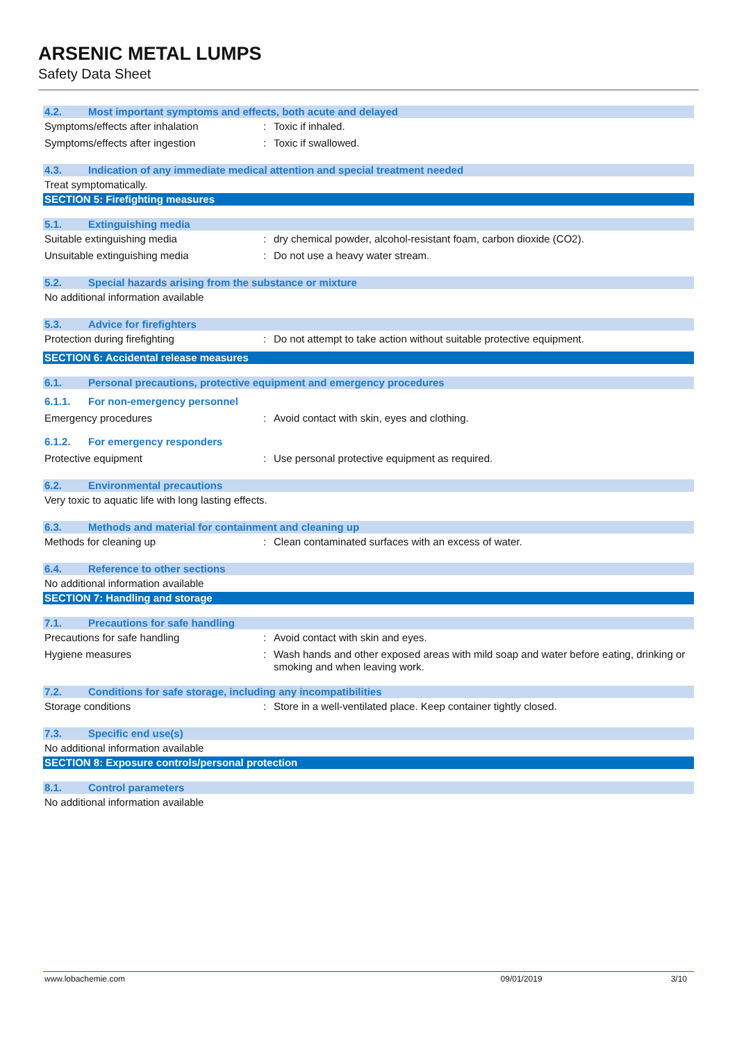ARSENIC METAL LUMPS
Safety Data Sheet
4.2. Most important symptoms and effects, both acute and delayed
Symptoms/effects after inhalation: Toxic if inhaled.
Symptoms/effects after ingestion: Toxic if swallowed.
4.3. Indication of any immediate medical attention and special treatment needed
Treat symptomatically.
SECTION 5: Firefighting measures
5.1. Extinguishing media
Suitable extinguishing media: dry chemical powder, alcohol-resistant foam, carbon dioxide (CO2).
Unsuitable extinguishing media: Do not use a heavy water stream.
5.2. Special hazards arising from the substance or mixture
No additional information available
5.3. Advice for firefighters
Protection during firefighting: Do not attempt to take action without suitable protective equipment.
SECTION 6: Accidental release measures
6.1. Personal precautions, protective equipment and emergency procedures
6.1.1. For non-emergency personnel
Emergency procedures: Avoid contact with skin, eyes and clothing.
6.1.2. For emergency responders
Protective equipment: Use personal protective equipment as required.
6.2. Environmental precautions
Very toxic to aquatic life with long lasting effects.
6.3. Methods and material for containment and cleaning up
Methods for cleaning up: Clean contaminated surfaces with an excess of water.
6.4. Reference to other sections
No additional information available
SECTION 7: Handling and storage
7.1. Precautions for safe handling
Precautions for safe handling: Avoid contact with skin and eyes.
Hygiene measures: Wash hands and other exposed areas with mild soap and water before eating, drinking or smoking and when leaving work.
7.2. Conditions for safe storage, including any incompatibilities
Storage conditions: Store in a well-ventilated place. Keep container tightly closed.
7.3. Specific end use(s)
No additional information available
SECTION 8: Exposure controls/personal protection
8.1. Control parameters
No additional information available
www.lobachemie.com 09/01/2019 3/10